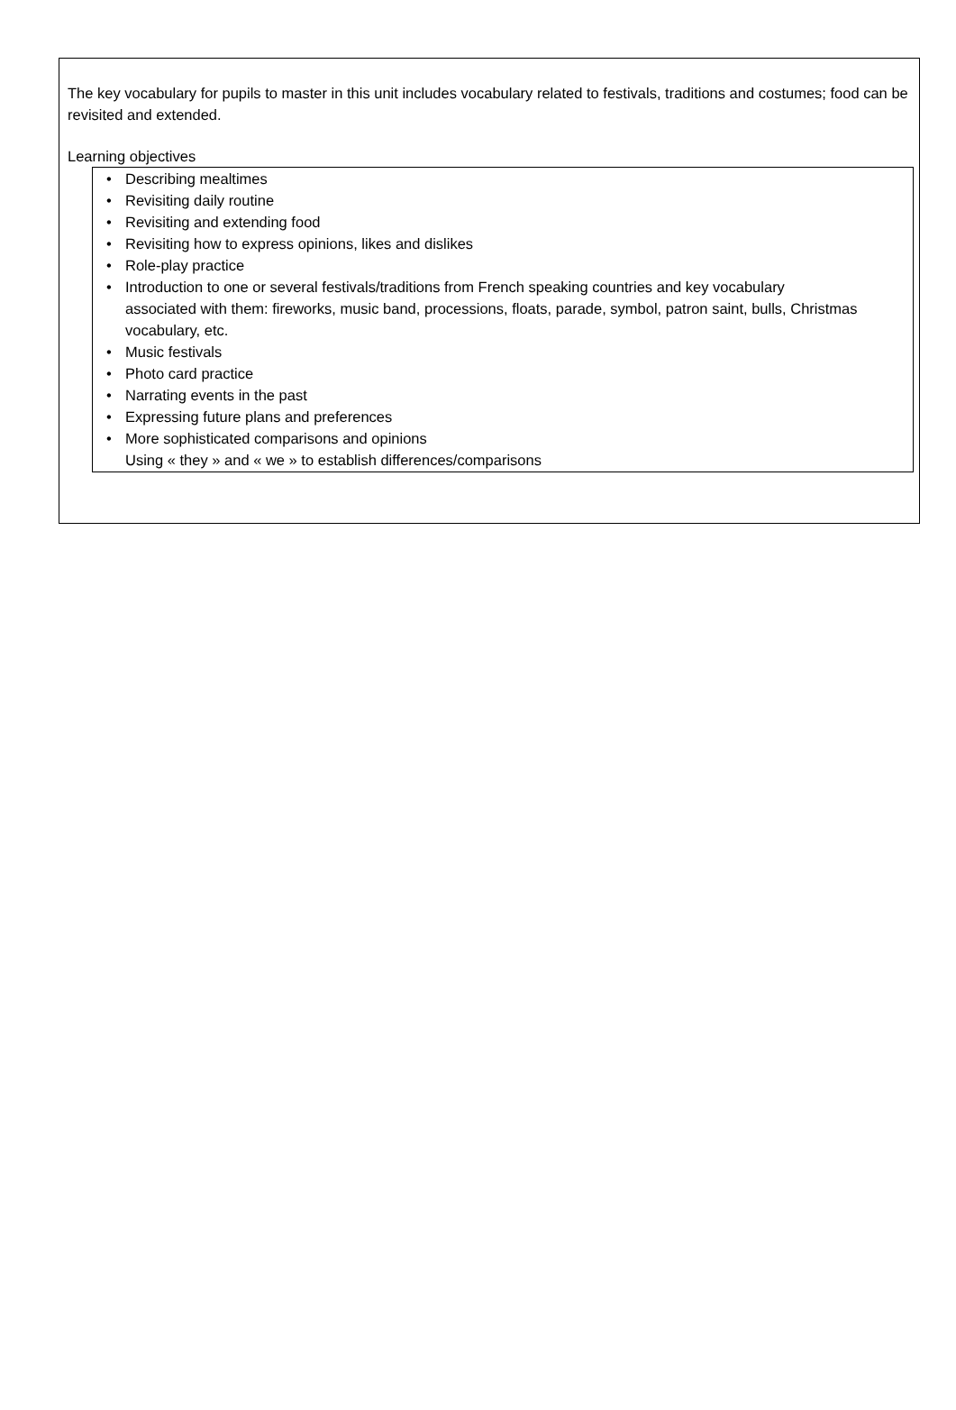The key vocabulary for pupils to master in this unit includes vocabulary related to festivals, traditions and costumes; food can be revisited and extended.
Learning objectives
• Describing mealtimes
• Revisiting daily routine
• Revisiting and extending food
• Revisiting how to express opinions, likes and dislikes
• Role-play practice
• Introduction to one or several festivals/traditions from French speaking countries and key vocabulary associated with them: fireworks, music band, processions, floats, parade, symbol, patron saint, bulls, Christmas vocabulary, etc.
• Music festivals
• Photo card practice
• Narrating events in the past
• Expressing future plans and preferences
• More sophisticated comparisons and opinions
Using « they » and « we » to establish differences/comparisons